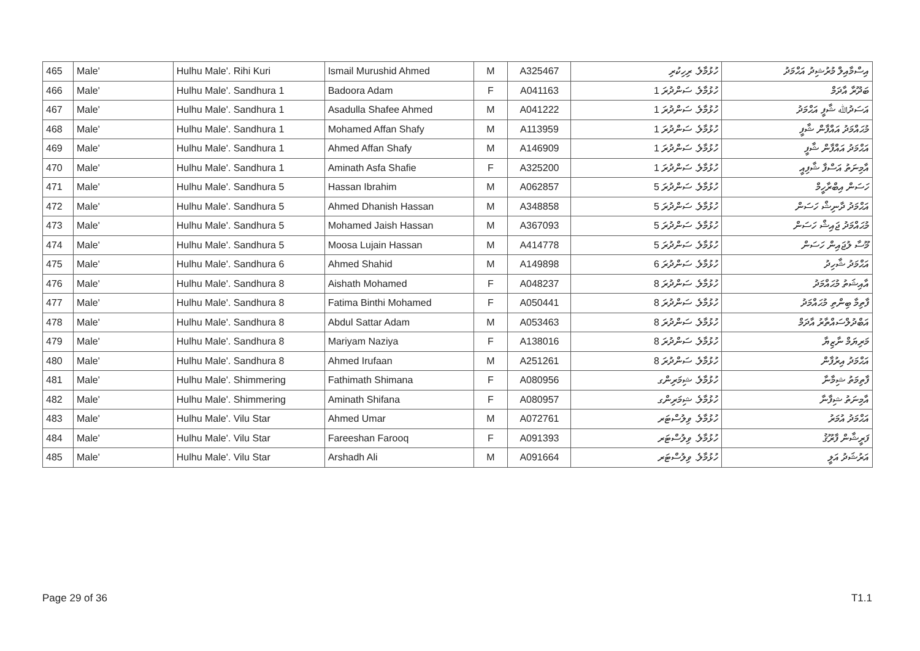| 465 | Male' | Hulhu Male'. Rihi Kuri | Ismail Murushid Ahmed | M | A325467 | ހުޅުމާލެ. ރިހިކުރި | އިސްމާއިލް މުރުޝިދު އަޙްމަދު |
| 466 | Male' | Hulhu Male'. Sandhura 1 | Badoora Adam | F | A041163 | ހުޅުމާލެ. ސަންދުރަ 1 | ބަދޫރާ އާދަމް |
| 467 | Male' | Hulhu Male'. Sandhura 1 | Asadulla Shafee Ahmed | M | A041222 | ހުޅުމާލެ. ސަންދުރަ 1 | އަސަދުﷲ ޝާފީ އަޙްމަދު |
| 468 | Male' | Hulhu Male'. Sandhura 1 | Mohamed Affan Shafy | M | A113959 | ހުޅުމާލެ. ސަންދުރަ 1 | މުޙައްމަދު އައްފާން ޝާފީ |
| 469 | Male' | Hulhu Male'. Sandhura 1 | Ahmed Affan Shafy | M | A146909 | ހުޅުމާލެ. ސަންދުރަ 1 | އަޙްމަދު އައްފާން ޝާފީ |
| 470 | Male' | Hulhu Male'. Sandhura 1 | Aminath Asfa Shafie | F | A325200 | ހުޅުމާލެ. ސަންދުރަ 1 | އާމިނަތު އަސްފާ ޝާފިއީ |
| 471 | Male' | Hulhu Male'. Sandhura 5 | Hassan Ibrahim | M | A062857 | ހުޅުމާލެ. ސަންދުރަ 5 | ހަސަން އިބްރާހީމް |
| 472 | Male' | Hulhu Male'. Sandhura 5 | Ahmed Dhanish Hassan | M | A348858 | ހުޅުމާލެ. ސަންދުރަ 5 | އަޙްމަދު ދާނިޝް ހަސަން |
| 473 | Male' | Hulhu Male'. Sandhura 5 | Mohamed Jaish Hassan | M | A367093 | ހުޅުމާލެ. ސަންދުރަ 5 | މުޙައްމަދު ޖައިޝް ހަސަން |
| 474 | Male' | Hulhu Male'. Sandhura 5 | Moosa Lujain Hassan | M | A414778 | ހުޅުމާލެ. ސަންދުރަ 5 | މޫސާ ލުޖައިން ހަސަން |
| 475 | Male' | Hulhu Male'. Sandhura 6 | Ahmed Shahid | M | A149898 | ހުޅުމާލެ. ސަންދުރަ 6 | އަޙްމަދު ޝާހިދު |
| 476 | Male' | Hulhu Male'. Sandhura 8 | Aishath Mohamed | F | A048237 | ހުޅުމާލެ. ސަންދުރަ 8 | އާއިޝަތު މުޙައްމަދު |
| 477 | Male' | Hulhu Male'. Sandhura 8 | Fatima Binthi Mohamed | F | A050441 | ހުޅުމާލެ. ސަންދުރަ 8 | ފާތިމާ ބިންތި މުޙައްމަދު |
| 478 | Male' | Hulhu Male'. Sandhura 8 | Abdul Sattar Adam | M | A053463 | ހުޅުމާލެ. ސަންދުރަ 8 | އަބްދުލްސައްތާރު އާދަމް |
| 479 | Male' | Hulhu Male'. Sandhura 8 | Mariyam Naziya | F | A138016 | ހުޅުމާލެ. ސަންދުރަ 8 | މަރިޔަމް ނާޒިޔާ |
| 480 | Male' | Hulhu Male'. Sandhura 8 | Ahmed Irufaan | M | A251261 | ހުޅުމާލެ. ސަންދުރަ 8 | އަޙްމަދު އިރުފާން |
| 481 | Male' | Hulhu Male'. Shimmering | Fathimath Shimana | F | A080956 | ހުޅުމާލެ. ޝިމަރިންގ | ފާތިމަތު ޝިމާނާ |
| 482 | Male' | Hulhu Male'. Shimmering | Aminath Shifana | F | A080957 | ހުޅުމާލެ. ޝިމަރިންގ | އާމިނަތު ޝިފާނާ |
| 483 | Male' | Hulhu Male'. Vilu Star | Ahmed Umar | M | A072761 | ހުޅުމާލެ. ވިލުސްޓަރ | އަޙްމަދު އުމަރު |
| 484 | Male' | Hulhu Male'. Vilu Star | Fareeshan Farooq | F | A091393 | ހުޅުމާލެ. ވިލުސްޓަރ | ފަރީޝާން ފާރޫޤު |
| 485 | Male' | Hulhu Male'. Vilu Star | Arshadh Ali | M | A091664 | ހުޅުމާލެ. ވިލުސްޓަރ | އަރުޝަދު އަލީ |
Page 29 of 36 T1.1